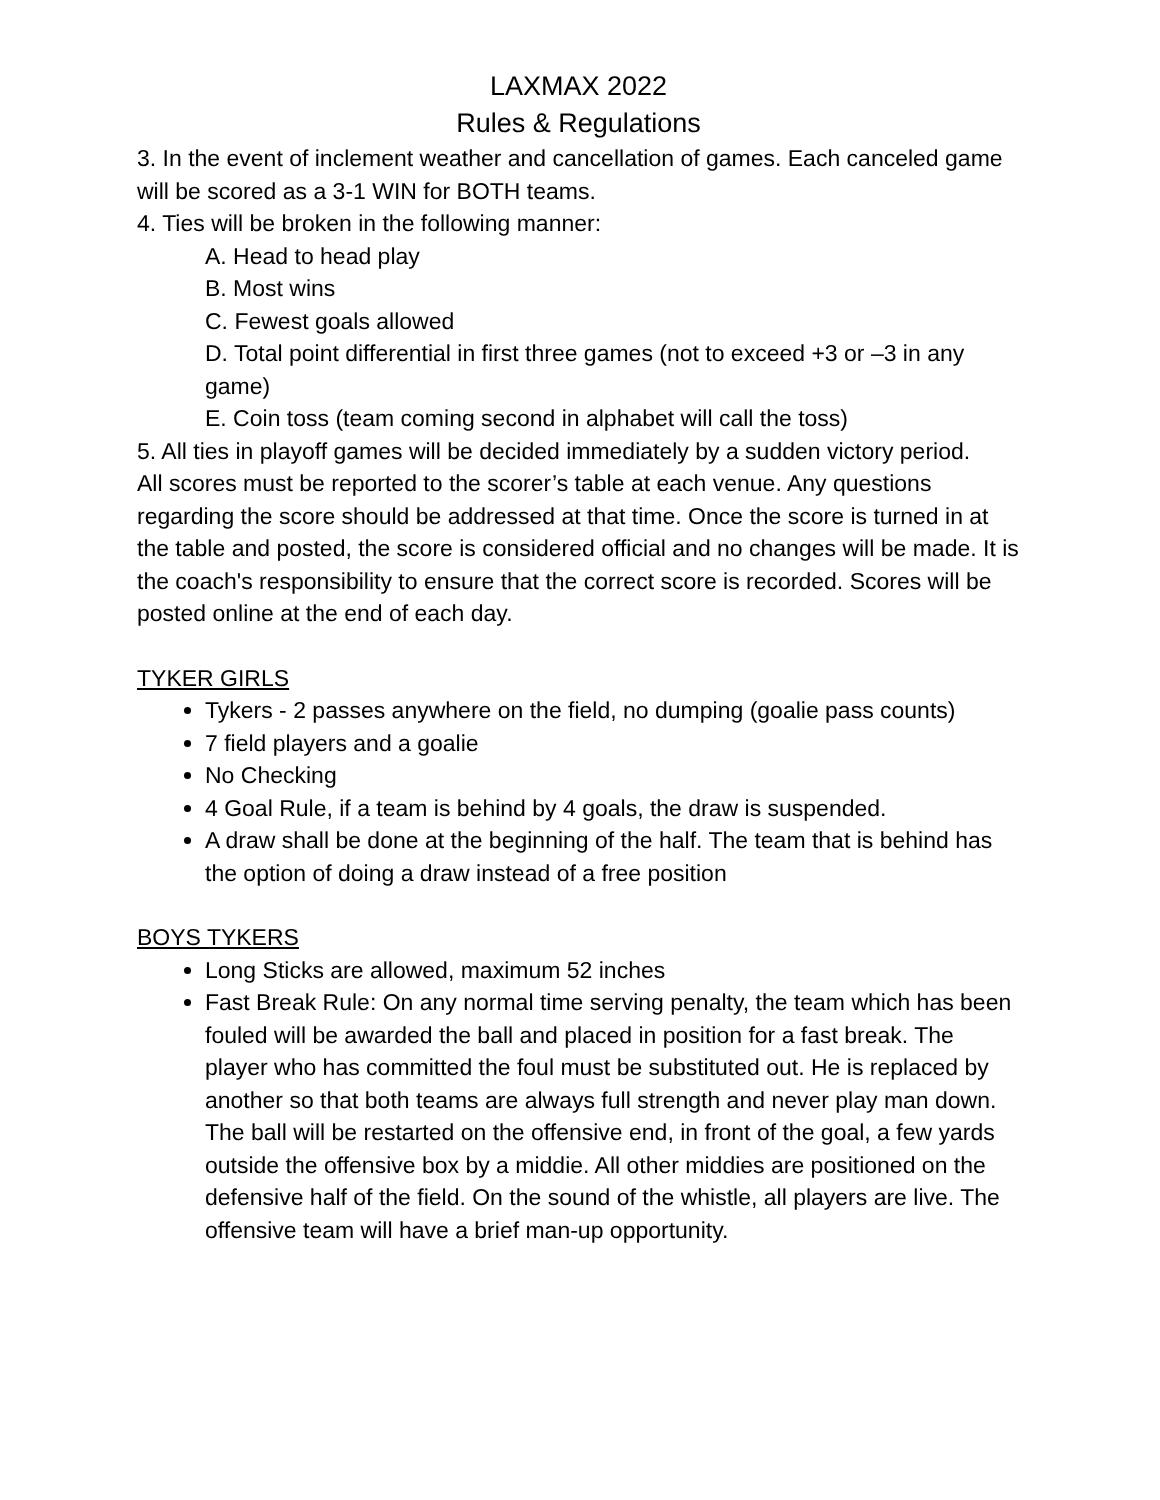LAXMAX 2022
Rules & Regulations
3. In the event of inclement weather and cancellation of games. Each canceled game will be scored as a 3-1 WIN for BOTH teams.
4. Ties will be broken in the following manner:
A. Head to head play
B. Most wins
C. Fewest goals allowed
D. Total point differential in first three games (not to exceed +3 or –3 in any game)
E. Coin toss (team coming second in alphabet will call the toss)
5. All ties in playoff games will be decided immediately by a sudden victory period.
All scores must be reported to the scorer’s table at each venue. Any questions regarding the score should be addressed at that time. Once the score is turned in at the table and posted, the score is considered official and no changes will be made. It is the coach's responsibility to ensure that the correct score is recorded. Scores will be posted online at the end of each day.
TYKER GIRLS
Tykers - 2 passes anywhere on the field, no dumping (goalie pass counts)
7 field players and a goalie
No Checking
4 Goal Rule, if a team is behind by 4 goals, the draw is suspended.
A draw shall be done at the beginning of the half. The team that is behind has the option of doing a draw instead of a free position
BOYS TYKERS
Long Sticks are allowed, maximum 52 inches
Fast Break Rule: On any normal time serving penalty, the team which has been fouled will be awarded the ball and placed in position for a fast break. The player who has committed the foul must be substituted out. He is replaced by another so that both teams are always full strength and never play man down. The ball will be restarted on the offensive end, in front of the goal, a few yards outside the offensive box by a middie. All other middies are positioned on the defensive half of the field. On the sound of the whistle, all players are live. The offensive team will have a brief man-up opportunity.